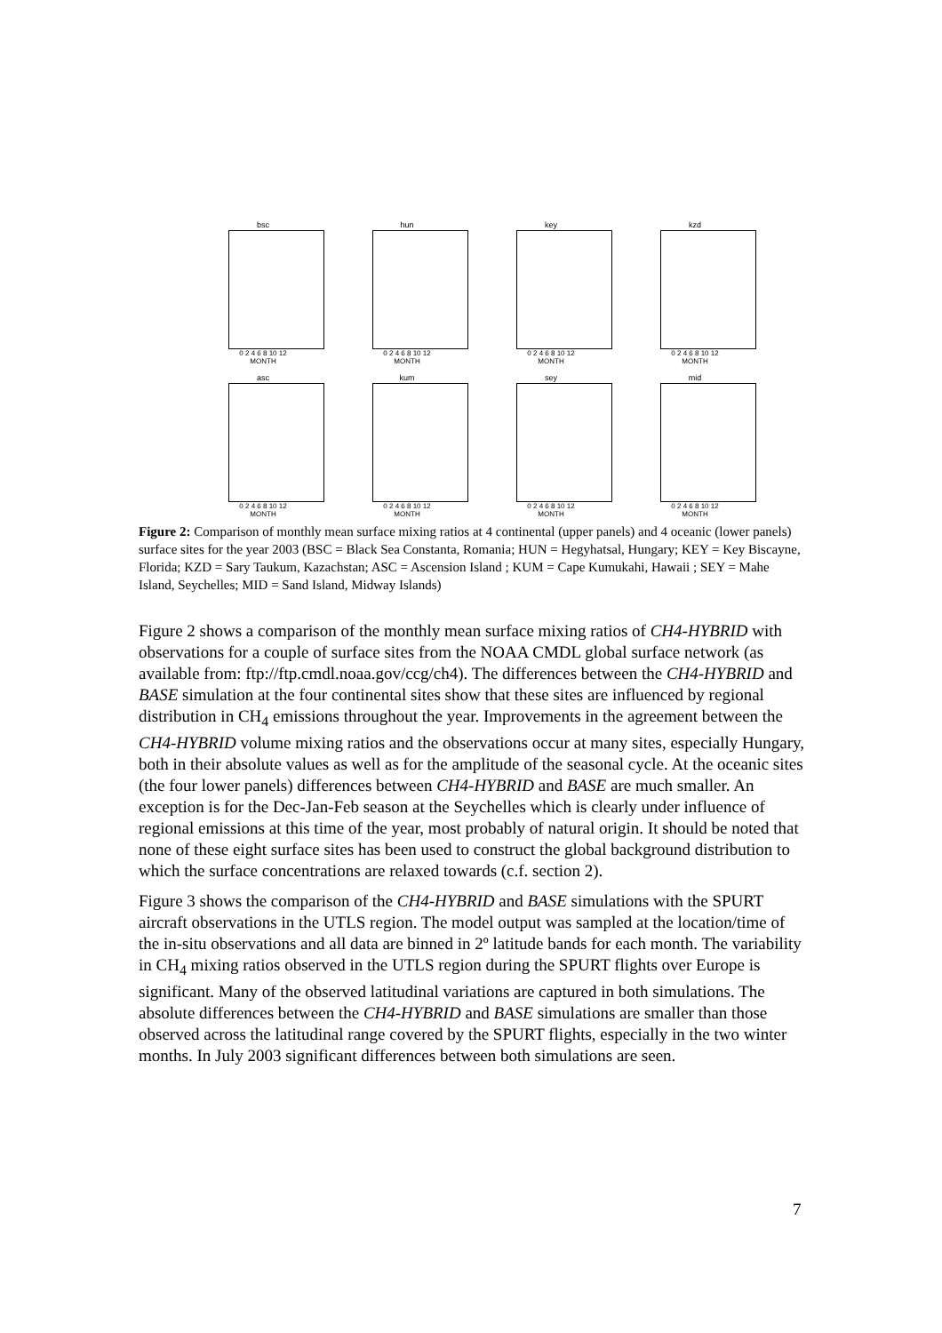bsc
0 2 4 6 8 10 12
MONTH
hun
0 2 4 6 8 10 12
MONTH
key
0 2 4 6 8 10 12
MONTH
kzd
0 2 4 6 8 10 12
MONTH
asc
0 2 4 6 8 10 12
MONTH
kum
0 2 4 6 8 10 12
MONTH
sey
0 2 4 6 8 10 12
MONTH
mid
0 2 4 6 8 10 12
MONTH
Figure 2: Comparison of monthly mean surface mixing ratios at 4 continental (upper panels) and 4 oceanic (lower panels) surface sites for the year 2003 (BSC = Black Sea Constanta, Romania; HUN = Hegyhatsal, Hungary; KEY = Key Biscayne, Florida; KZD = Sary Taukum, Kazachstan; ASC = Ascension Island ; KUM = Cape Kumukahi, Hawaii ; SEY = Mahe Island, Seychelles; MID = Sand Island, Midway Islands)
Figure 2 shows a comparison of the monthly mean surface mixing ratios of CH4-HYBRID with observations for a couple of surface sites from the NOAA CMDL global surface network (as available from: ftp://ftp.cmdl.noaa.gov/ccg/ch4). The differences between the CH4-HYBRID and BASE simulation at the four continental sites show that these sites are influenced by regional distribution in CH<sub>4</sub> emissions throughout the year. Improvements in the agreement between the CH4-HYBRID volume mixing ratios and the observations occur at many sites, especially Hungary, both in their absolute values as well as for the amplitude of the seasonal cycle. At the oceanic sites (the four lower panels) differences between CH4-HYBRID and BASE are much smaller. An exception is for the Dec-Jan-Feb season at the Seychelles which is clearly under influence of regional emissions at this time of the year, most probably of natural origin. It should be noted that none of these eight surface sites has been used to construct the global background distribution to which the surface concentrations are relaxed towards (c.f. section 2).
Figure 3 shows the comparison of the CH4-HYBRID and BASE simulations with the SPURT aircraft observations in the UTLS region. The model output was sampled at the location/time of the in-situ observations and all data are binned in 2º latitude bands for each month. The variability in CH<sub>4</sub> mixing ratios observed in the UTLS region during the SPURT flights over Europe is significant. Many of the observed latitudinal variations are captured in both simulations. The absolute differences between the CH4-HYBRID and BASE simulations are smaller than those observed across the latitudinal range covered by the SPURT flights, especially in the two winter months. In July 2003 significant differences between both simulations are seen.
7